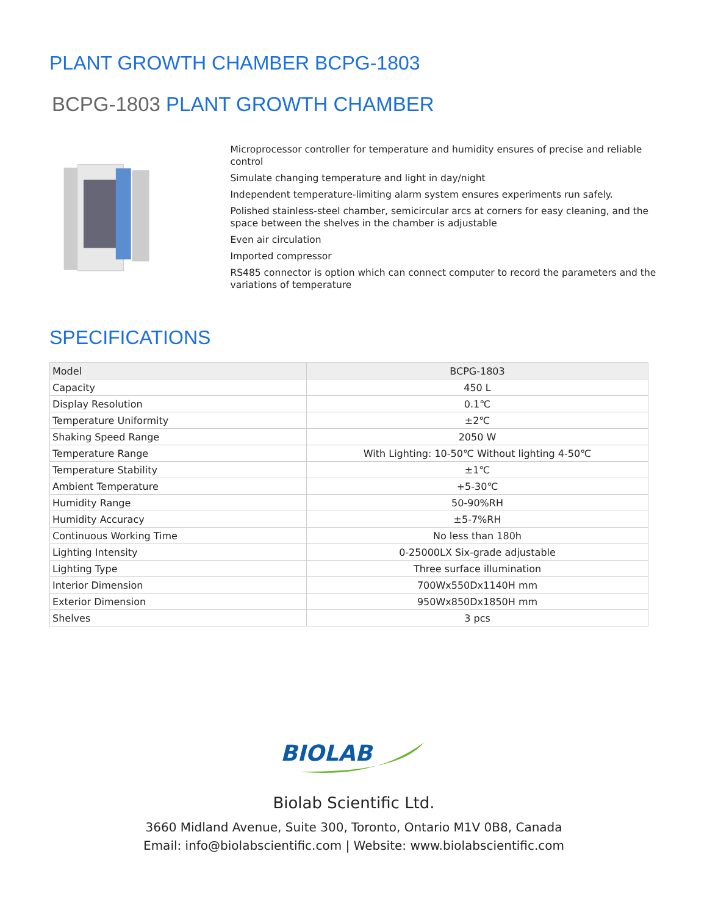PLANT GROWTH CHAMBER BCPG-1803
BCPG-1803 PLANT GROWTH CHAMBER
Microprocessor controller for temperature and humidity ensures of precise and reliable control
Simulate changing temperature and light in day/night
Independent temperature-limiting alarm system ensures experiments run safely.
Polished stainless-steel chamber, semicircular arcs at corners for easy cleaning, and the space between the shelves in the chamber is adjustable
Even air circulation
Imported compressor
RS485 connector is option which can connect computer to record the parameters and the variations of temperature
SPECIFICATIONS
| Model | BCPG-1803 |
| Capacity | 450 L |
| Display Resolution | 0.1℃ |
| Temperature Uniformity | ±2℃ |
| Shaking Speed Range | 2050 W |
| Temperature Range | With Lighting: 10-50℃ Without lighting 4-50℃ |
| Temperature Stability | ±1℃ |
| Ambient Temperature | +5-30℃ |
| Humidity Range | 50-90%RH |
| Humidity Accuracy | ±5-7%RH |
| Continuous Working Time | No less than 180h |
| Lighting Intensity | 0-25000LX Six-grade adjustable |
| Lighting Type | Three surface illumination |
| Interior Dimension | 700Wx550Dx1140H mm |
| Exterior Dimension | 950Wx850Dx1850H mm |
| Shelves | 3 pcs |
BIOLAB
Biolab Scientific Ltd.
3660 Midland Avenue, Suite 300, Toronto, Ontario M1V 0B8, Canada
Email: info@biolabscientific.com | Website: www.biolabscientific.com